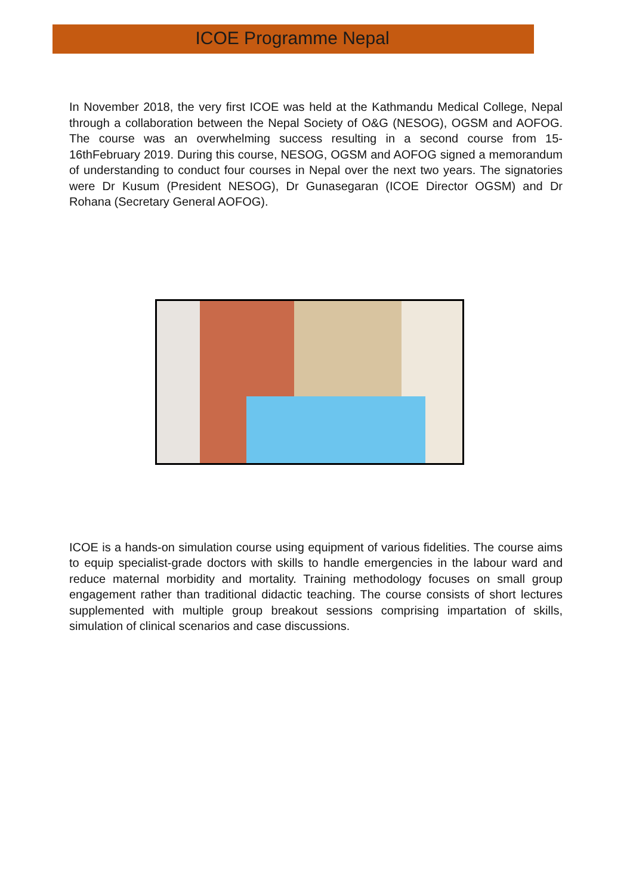ICOE Programme Nepal
In November 2018, the very first ICOE was held at the Kathmandu Medical College, Nepal through a collaboration between the Nepal Society of O&G (NESOG), OGSM and AOFOG. The course was an overwhelming success resulting in a second course from 15-16thFebruary 2019. During this course, NESOG, OGSM and AOFOG signed a memorandum of understanding to conduct four courses in Nepal over the next two years. The signatories were Dr Kusum (President NESOG), Dr Gunasegaran (ICOE Director OGSM) and Dr Rohana (Secretary General AOFOG).
ICOE is a hands-on simulation course using equipment of various fidelities. The course aims to equip specialist-grade doctors with skills to handle emergencies in the labour ward and reduce maternal morbidity and mortality. Training methodology focuses on small group engagement rather than traditional didactic teaching. The course consists of short lectures supplemented with multiple group breakout sessions comprising impartation of skills, simulation of clinical scenarios and case discussions.